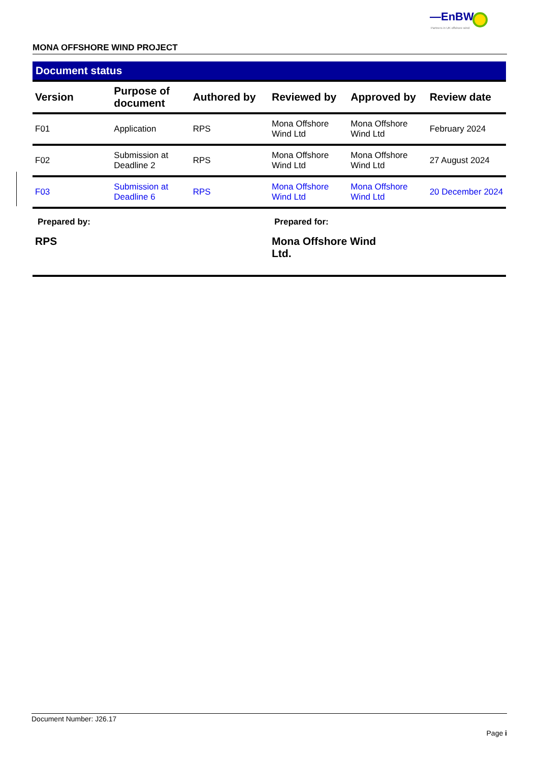—EnBW
Partners in UK offshore wind
MONA OFFSHORE WIND PROJECT
Document status
| Version | Purpose of document | Authored by | Reviewed by | Approved by | Review date |
| --- | --- | --- | --- | --- | --- |
| F01 | Application | RPS | Mona Offshore Wind Ltd | Mona Offshore Wind Ltd | February 2024 |
| F02 | Submission at Deadline 2 | RPS | Mona Offshore Wind Ltd | Mona Offshore Wind Ltd | 27 August 2024 |
| F03 | Submission at Deadline 6 | RPS | Mona Offshore Wind Ltd | Mona Offshore Wind Ltd | 20 December 2024 |
Prepared by:
RPS
Prepared for:
Mona Offshore Wind Ltd.
Document Number: J26.17
Page i